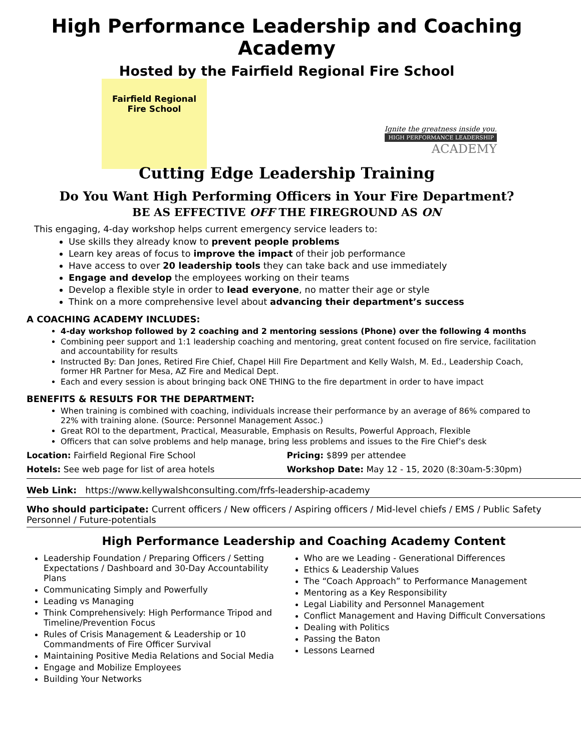High Performance Leadership and Coaching Academy
Hosted by the Fairfield Regional Fire School
Fairfield Regional
Fire School
Ignite the greatness inside you.
HIGH PERFORMANCE LEADERSHIP
ACADEMY
Cutting Edge Leadership Training
Do You Want High Performing Officers in Your Fire Department?
BE AS EFFECTIVE OFF THE FIREGROUND AS ON
This engaging, 4-day workshop helps current emergency service leaders to:
Use skills they already know to prevent people problems
Learn key areas of focus to improve the impact of their job performance
Have access to over 20 leadership tools they can take back and use immediately
Engage and develop the employees working on their teams
Develop a flexible style in order to lead everyone, no matter their age or style
Think on a more comprehensive level about advancing their department’s success
A COACHING ACADEMY INCLUDES:
4-day workshop followed by 2 coaching and 2 mentoring sessions (Phone) over the following 4 months
Combining peer support and 1:1 leadership coaching and mentoring, great content focused on fire service, facilitation and accountability for results
Instructed By: Dan Jones, Retired Fire Chief, Chapel Hill Fire Department and Kelly Walsh, M. Ed., Leadership Coach, former HR Partner for Mesa, AZ Fire and Medical Dept.
Each and every session is about bringing back ONE THING to the fire department in order to have impact
BENEFITS & RESULTS FOR THE DEPARTMENT:
When training is combined with coaching, individuals increase their performance by an average of 86% compared to 22% with training alone. (Source: Personnel Management Assoc.)
Great ROI to the department, Practical, Measurable, Emphasis on Results, Powerful Approach, Flexible
Officers that can solve problems and help manage, bring less problems and issues to the Fire Chief’s desk
Location: Fairfield Regional Fire School
Pricing: $899 per attendee
Hotels: See web page for list of area hotels
Workshop Date: May 12 - 15, 2020 (8:30am-5:30pm)
Web Link: https://www.kellywalshconsulting.com/frfs-leadership-academy
Who should participate: Current officers / New officers / Aspiring officers / Mid-level chiefs / EMS / Public Safety Personnel / Future-potentials
High Performance Leadership and Coaching Academy Content
Leadership Foundation / Preparing Officers / Setting Expectations / Dashboard and 30-Day Accountability Plans
Communicating Simply and Powerfully
Leading vs Managing
Think Comprehensively: High Performance Tripod and Timeline/Prevention Focus
Rules of Crisis Management & Leadership or 10 Commandments of Fire Officer Survival
Maintaining Positive Media Relations and Social Media
Engage and Mobilize Employees
Building Your Networks
Who are we Leading - Generational Differences
Ethics & Leadership Values
The “Coach Approach” to Performance Management
Mentoring as a Key Responsibility
Legal Liability and Personnel Management
Conflict Management and Having Difficult Conversations
Dealing with Politics
Passing the Baton
Lessons Learned